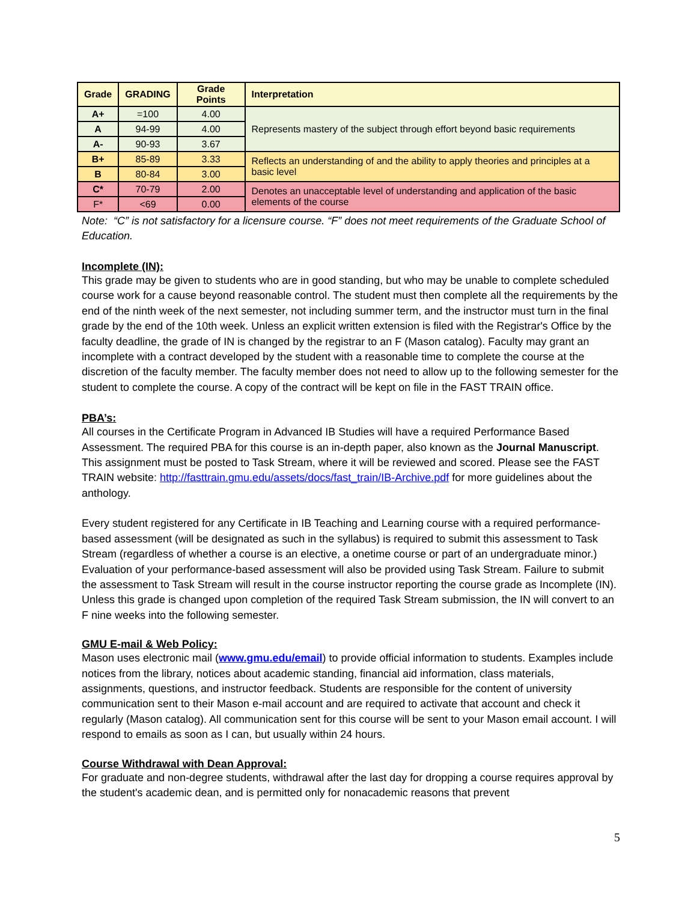| Grade | GRADING | Grade Points | Interpretation |
| --- | --- | --- | --- |
| A+ | =100 | 4.00 | Represents mastery of the subject through effort beyond basic requirements |
| A | 94-99 | 4.00 | |
| A- | 90-93 | 3.67 | |
| B+ | 85-89 | 3.33 | Reflects an understanding of and the ability to apply theories and principles at a basic level |
| B | 80-84 | 3.00 | |
| C* | 70-79 | 2.00 | Denotes an unacceptable level of understanding and application of the basic elements of the course |
| F* | <69 | 0.00 | |
Note: “C” is not satisfactory for a licensure course. “F” does not meet requirements of the Graduate School of Education.
Incomplete (IN):
This grade may be given to students who are in good standing, but who may be unable to complete scheduled course work for a cause beyond reasonable control. The student must then complete all the requirements by the end of the ninth week of the next semester, not including summer term, and the instructor must turn in the final grade by the end of the 10th week. Unless an explicit written extension is filed with the Registrar's Office by the faculty deadline, the grade of IN is changed by the registrar to an F (Mason catalog). Faculty may grant an incomplete with a contract developed by the student with a reasonable time to complete the course at the discretion of the faculty member. The faculty member does not need to allow up to the following semester for the student to complete the course. A copy of the contract will be kept on file in the FAST TRAIN office.
PBA’s:
All courses in the Certificate Program in Advanced IB Studies will have a required Performance Based Assessment. The required PBA for this course is an in-depth paper, also known as the Journal Manuscript. This assignment must be posted to Task Stream, where it will be reviewed and scored. Please see the FAST TRAIN website: http://fasttrain.gmu.edu/assets/docs/fast_train/IB-Archive.pdf for more guidelines about the anthology.
Every student registered for any Certificate in IB Teaching and Learning course with a required performance-based assessment (will be designated as such in the syllabus) is required to submit this assessment to Task Stream (regardless of whether a course is an elective, a onetime course or part of an undergraduate minor.) Evaluation of your performance-based assessment will also be provided using Task Stream. Failure to submit the assessment to Task Stream will result in the course instructor reporting the course grade as Incomplete (IN). Unless this grade is changed upon completion of the required Task Stream submission, the IN will convert to an F nine weeks into the following semester.
GMU E-mail & Web Policy:
Mason uses electronic mail (www.gmu.edu/email) to provide official information to students. Examples include notices from the library, notices about academic standing, financial aid information, class materials, assignments, questions, and instructor feedback. Students are responsible for the content of university communication sent to their Mason e-mail account and are required to activate that account and check it regularly (Mason catalog). All communication sent for this course will be sent to your Mason email account. I will respond to emails as soon as I can, but usually within 24 hours.
Course Withdrawal with Dean Approval:
For graduate and non-degree students, withdrawal after the last day for dropping a course requires approval by the student's academic dean, and is permitted only for nonacademic reasons that prevent
5